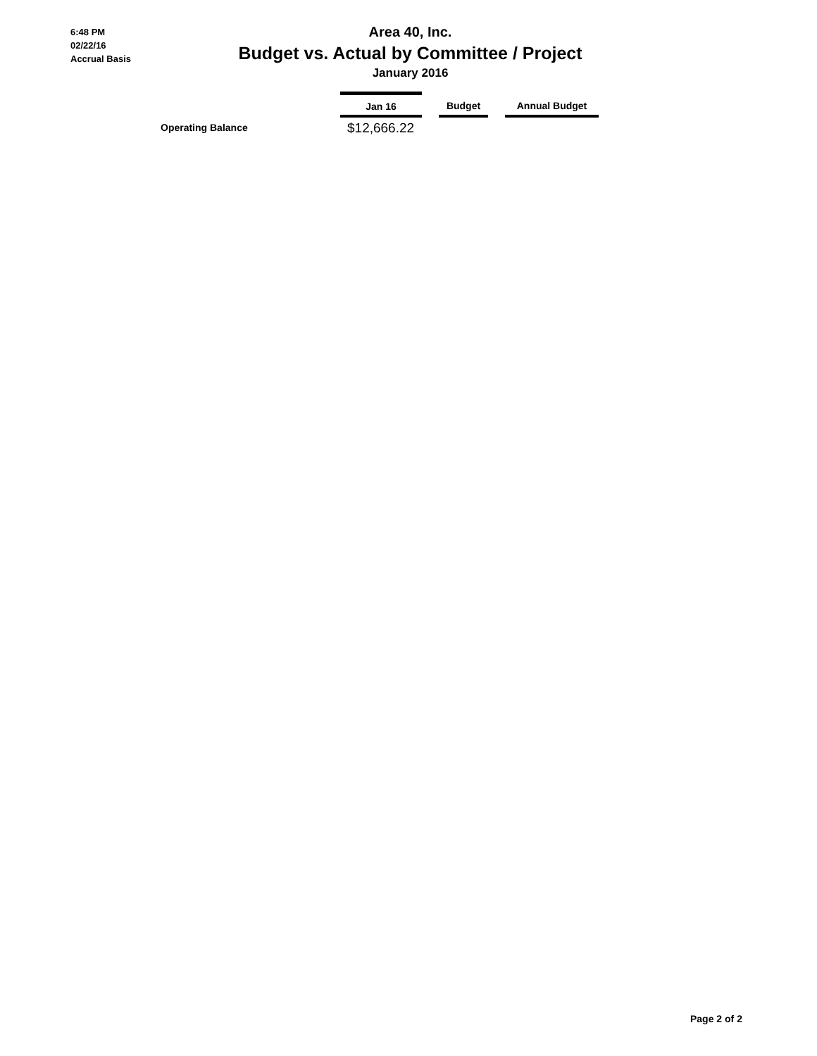6:48 PM
02/22/16
Accrual Basis
Area 40, Inc.
Budget vs. Actual by Committee / Project
January 2016
| | Jan 16 | | Budget | | Annual Budget |
| --- | --- | --- | --- | --- | --- |
| Operating Balance | $12,666.22 | | | | |
Page 2 of 2